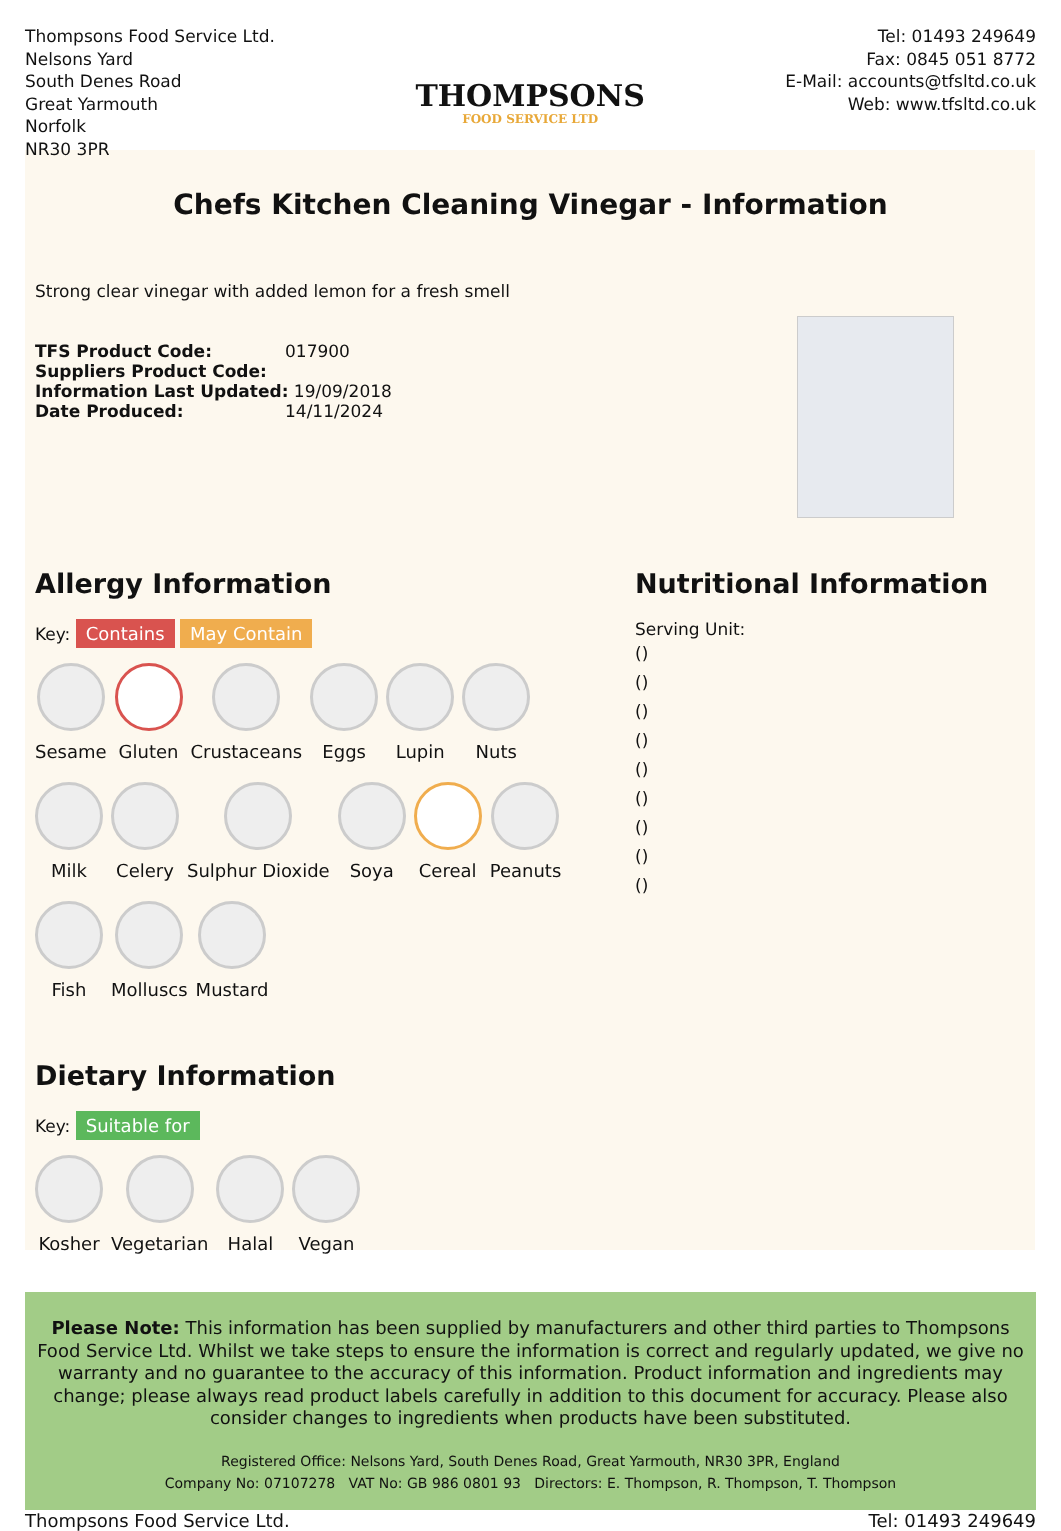Thompsons Food Service Ltd.
Nelsons Yard
South Denes Road
Great Yarmouth
Norfolk
NR30 3PR
THOMPSONS
FOOD SERVICE LTD
Tel: 01493 249649
Fax: 0845 051 8772
E-Mail: accounts@tfsltd.co.uk
Web: www.tfsltd.co.uk
Chefs Kitchen Cleaning Vinegar - Information
Strong clear vinegar with added lemon for a fresh smell
TFS Product Code: 017900
Suppliers Product Code:
Information Last Updated: 19/09/2018
Date Produced: 14/11/2024
Allergy Information
Key: Contains May Contain
Sesame
Gluten
Crustaceans
Eggs
Lupin
Nuts
Milk
Celery
Sulphur Dioxide
Soya
Cereal
Peanuts
Fish
Molluscs
Mustard
Dietary Information
Key: Suitable for
Kosher
Vegetarian
Halal
Vegan
Nutritional Information
Serving Unit:
()
()
()
()
()
()
()
()
()
Please Note: This information has been supplied by manufacturers and other third parties to Thompsons Food Service Ltd. Whilst we take steps to ensure the information is correct and regularly updated, we give no warranty and no guarantee to the accuracy of this information. Product information and ingredients may change; please always read product labels carefully in addition to this document for accuracy. Please also consider changes to ingredients when products have been substituted.
Registered Office: Nelsons Yard, South Denes Road, Great Yarmouth, NR30 3PR, England
Company No: 07107278 VAT No: GB 986 0801 93 Directors: E. Thompson, R. Thompson, T. Thompson
Thompsons Food Service Ltd. Tel: 01493 249649